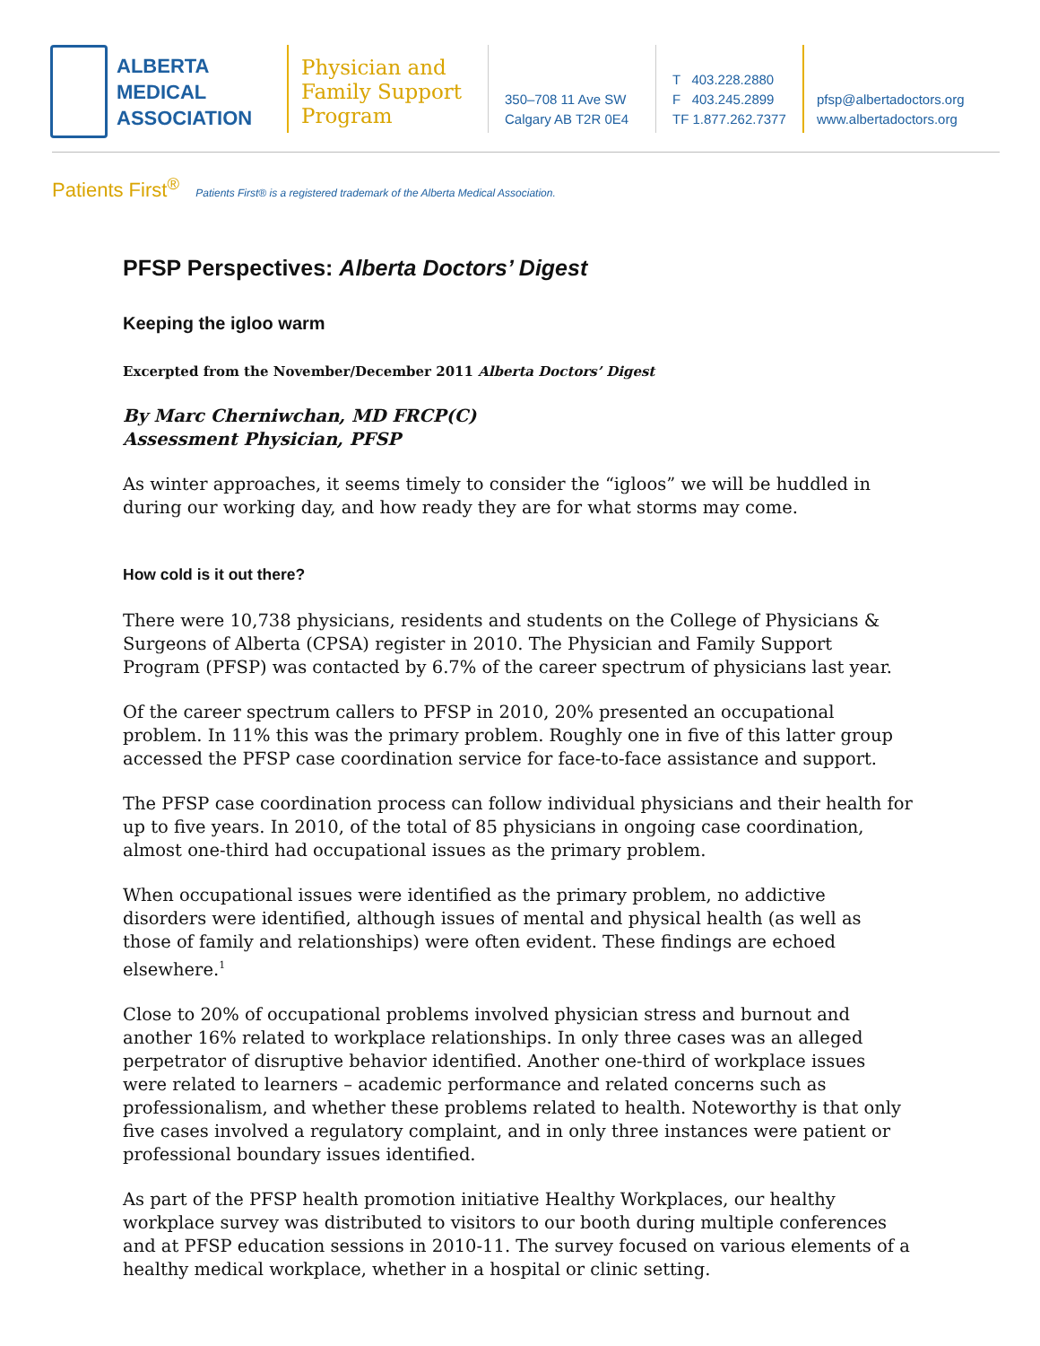ALBERTA
MEDICAL
ASSOCIATION
Physician and Family Support Program
350–708 11 Ave SW
Calgary AB T2R 0E4
T 403.228.2880
F 403.245.2899
TF 1.877.262.7377
pfsp@albertadoctors.org
www.albertadoctors.org
Patients First<sup>®</sup> Patients First® is a registered trademark of the Alberta Medical Association.
PFSP Perspectives: Alberta Doctors’ Digest
Keeping the igloo warm
Excerpted from the November/December 2011 Alberta Doctors’ Digest
By Marc Cherniwchan, MD FRCP(C)
Assessment Physician, PFSP
As winter approaches, it seems timely to consider the “igloos” we will be huddled in during our working day, and how ready they are for what storms may come.
How cold is it out there?
There were 10,738 physicians, residents and students on the College of Physicians & Surgeons of Alberta (CPSA) register in 2010. The Physician and Family Support Program (PFSP) was contacted by 6.7% of the career spectrum of physicians last year.
Of the career spectrum callers to PFSP in 2010, 20% presented an occupational problem. In 11% this was the primary problem. Roughly one in five of this latter group accessed the PFSP case coordination service for face-to-face assistance and support.
The PFSP case coordination process can follow individual physicians and their health for up to five years. In 2010, of the total of 85 physicians in ongoing case coordination, almost one-third had occupational issues as the primary problem.
When occupational issues were identified as the primary problem, no addictive disorders were identified, although issues of mental and physical health (as well as those of family and relationships) were often evident. These findings are echoed elsewhere.<sup>1</sup>
Close to 20% of occupational problems involved physician stress and burnout and another 16% related to workplace relationships. In only three cases was an alleged perpetrator of disruptive behavior identified. Another one-third of workplace issues were related to learners – academic performance and related concerns such as professionalism, and whether these problems related to health. Noteworthy is that only five cases involved a regulatory complaint, and in only three instances were patient or professional boundary issues identified.
As part of the PFSP health promotion initiative Healthy Workplaces, our healthy workplace survey was distributed to visitors to our booth during multiple conferences and at PFSP education sessions in 2010-11. The survey focused on various elements of a healthy medical workplace, whether in a hospital or clinic setting.